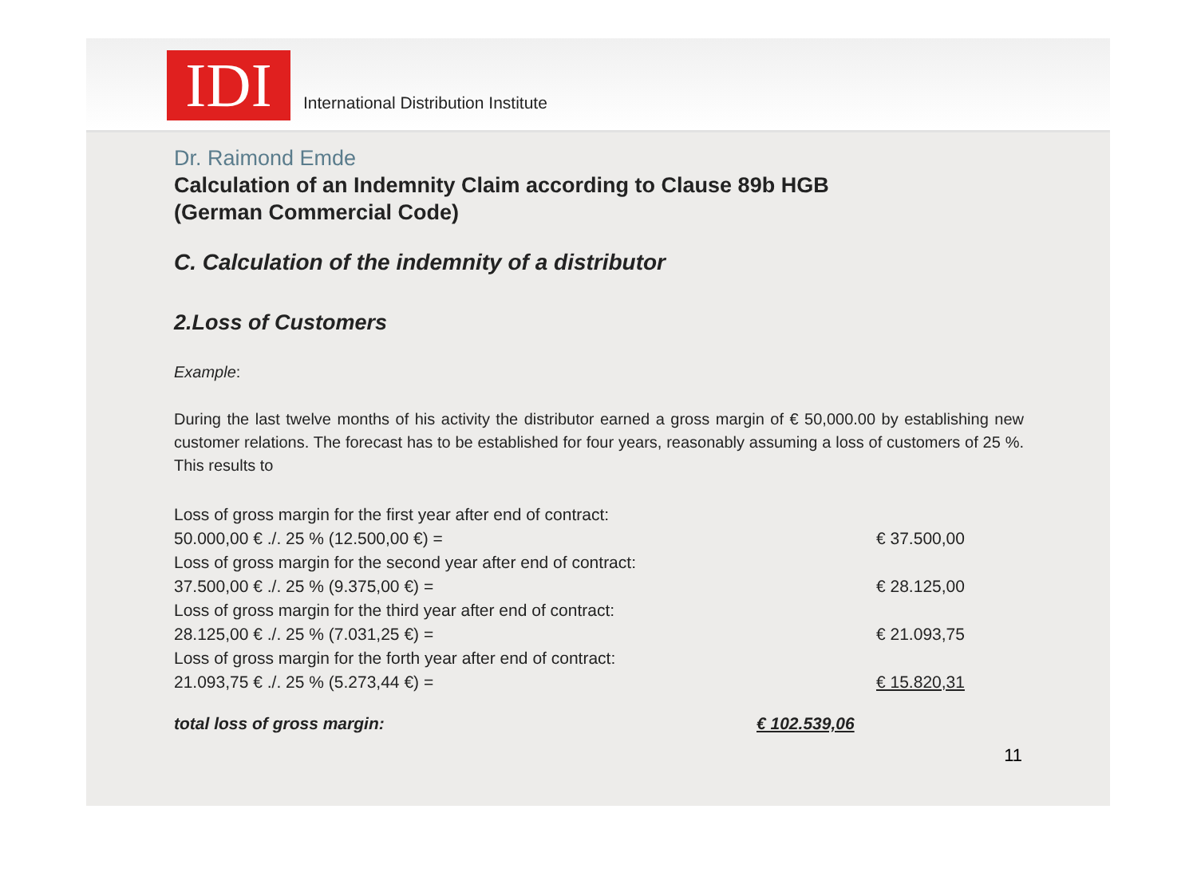IDI
International Distribution Institute
Dr. Raimond Emde
Calculation of an Indemnity Claim according to Clause 89b HGB
(German Commercial Code)
C. Calculation of the indemnity of a distributor
2.Loss of Customers
Example:
During the last twelve months of his activity the distributor earned a gross margin of € 50,000.00 by establishing new customer relations. The forecast has to be established for four years, reasonably assuming a loss of customers of 25 %. This results to
| Loss of gross margin for the first year after end of contract: | |
| 50.000,00 € ./. 25 % (12.500,00 €) = | € 37.500,00 |
| Loss of gross margin for the second year after end of contract: | |
| 37.500,00 € ./. 25 % (9.375,00 €) = | € 28.125,00 |
| Loss of gross margin for the third year after end of contract: | |
| 28.125,00 € ./. 25 % (7.031,25 €) = | € 21.093,75 |
| Loss of gross margin for the forth year after end of contract: | |
| 21.093,75 € ./. 25 % (5.273,44 €) = | € 15.820,31 |
| total loss of gross margin: | € 102.539,06 |
11